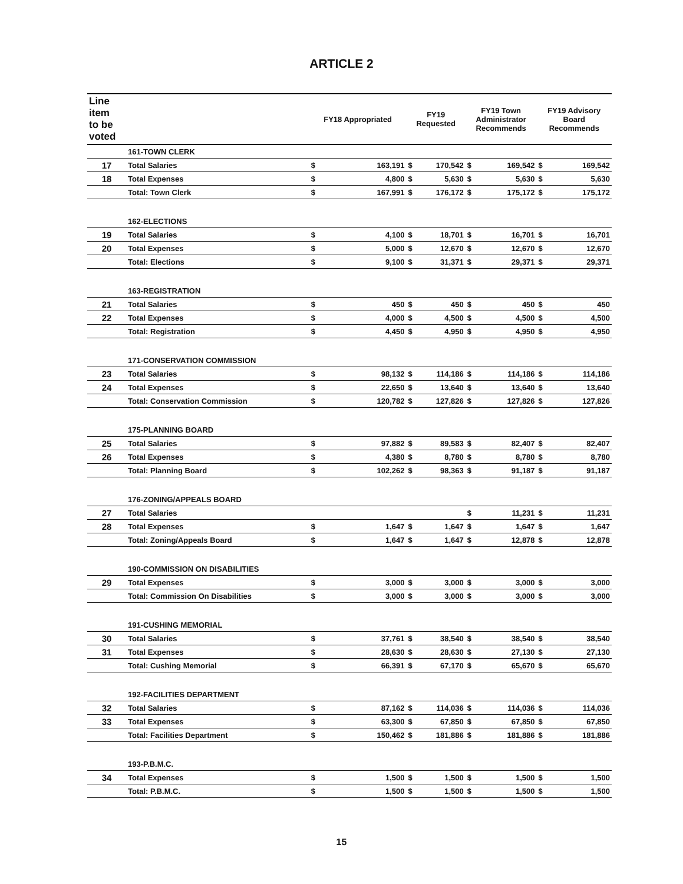ARTICLE 2
| Line item to be voted | | FY18 Appropriated | | FY19 Requested | | FY19 Town Administrator Recommends | | FY19 Advisory Board Recommends | |
| --- | --- | --- | --- | --- | --- | --- | --- | --- | --- |
| | 161-TOWN CLERK | | | | | | | | |
| 17 | Total Salaries | $ | 163,191 | $ | 170,542 | $ | 169,542 | $ | 169,542 |
| 18 | Total Expenses | $ | 4,800 | $ | 5,630 | $ | 5,630 | $ | 5,630 |
| | Total: Town Clerk | $ | 167,991 | $ | 176,172 | $ | 175,172 | $ | 175,172 |
| | 162-ELECTIONS | | | | | | | | |
| 19 | Total Salaries | $ | 4,100 | $ | 18,701 | $ | 16,701 | $ | 16,701 |
| 20 | Total Expenses | $ | 5,000 | $ | 12,670 | $ | 12,670 | $ | 12,670 |
| | Total: Elections | $ | 9,100 | $ | 31,371 | $ | 29,371 | $ | 29,371 |
| | 163-REGISTRATION | | | | | | | | |
| 21 | Total Salaries | $ | 450 | $ | 450 | $ | 450 | $ | 450 |
| 22 | Total Expenses | $ | 4,000 | $ | 4,500 | $ | 4,500 | $ | 4,500 |
| | Total: Registration | $ | 4,450 | $ | 4,950 | $ | 4,950 | $ | 4,950 |
| | 171-CONSERVATION COMMISSION | | | | | | | | |
| 23 | Total Salaries | $ | 98,132 | $ | 114,186 | $ | 114,186 | $ | 114,186 |
| 24 | Total Expenses | $ | 22,650 | $ | 13,640 | $ | 13,640 | $ | 13,640 |
| | Total: Conservation Commission | $ | 120,782 | $ | 127,826 | $ | 127,826 | $ | 127,826 |
| | 175-PLANNING BOARD | | | | | | | | |
| 25 | Total Salaries | $ | 97,882 | $ | 89,583 | $ | 82,407 | $ | 82,407 |
| 26 | Total Expenses | $ | 4,380 | $ | 8,780 | $ | 8,780 | $ | 8,780 |
| | Total: Planning Board | $ | 102,262 | $ | 98,363 | $ | 91,187 | $ | 91,187 |
| | 176-ZONING/APPEALS BOARD | | | | | | | | |
| 27 | Total Salaries | | | | | $ | 11,231 | $ | 11,231 |
| 28 | Total Expenses | $ | 1,647 | $ | 1,647 | $ | 1,647 | $ | 1,647 |
| | Total: Zoning/Appeals Board | $ | 1,647 | $ | 1,647 | $ | 12,878 | $ | 12,878 |
| | 190-COMMISSION ON DISABILITIES | | | | | | | | |
| 29 | Total Expenses | $ | 3,000 | $ | 3,000 | $ | 3,000 | $ | 3,000 |
| | Total: Commission On Disabilities | $ | 3,000 | $ | 3,000 | $ | 3,000 | $ | 3,000 |
| | 191-CUSHING MEMORIAL | | | | | | | | |
| 30 | Total Salaries | $ | 37,761 | $ | 38,540 | $ | 38,540 | $ | 38,540 |
| 31 | Total Expenses | $ | 28,630 | $ | 28,630 | $ | 27,130 | $ | 27,130 |
| | Total: Cushing Memorial | $ | 66,391 | $ | 67,170 | $ | 65,670 | $ | 65,670 |
| | 192-FACILITIES DEPARTMENT | | | | | | | | |
| 32 | Total Salaries | $ | 87,162 | $ | 114,036 | $ | 114,036 | $ | 114,036 |
| 33 | Total Expenses | $ | 63,300 | $ | 67,850 | $ | 67,850 | $ | 67,850 |
| | Total: Facilities Department | $ | 150,462 | $ | 181,886 | $ | 181,886 | $ | 181,886 |
| | 193-P.B.M.C. | | | | | | | | |
| 34 | Total Expenses | $ | 1,500 | $ | 1,500 | $ | 1,500 | $ | 1,500 |
| | Total: P.B.M.C. | $ | 1,500 | $ | 1,500 | $ | 1,500 | $ | 1,500 |
15